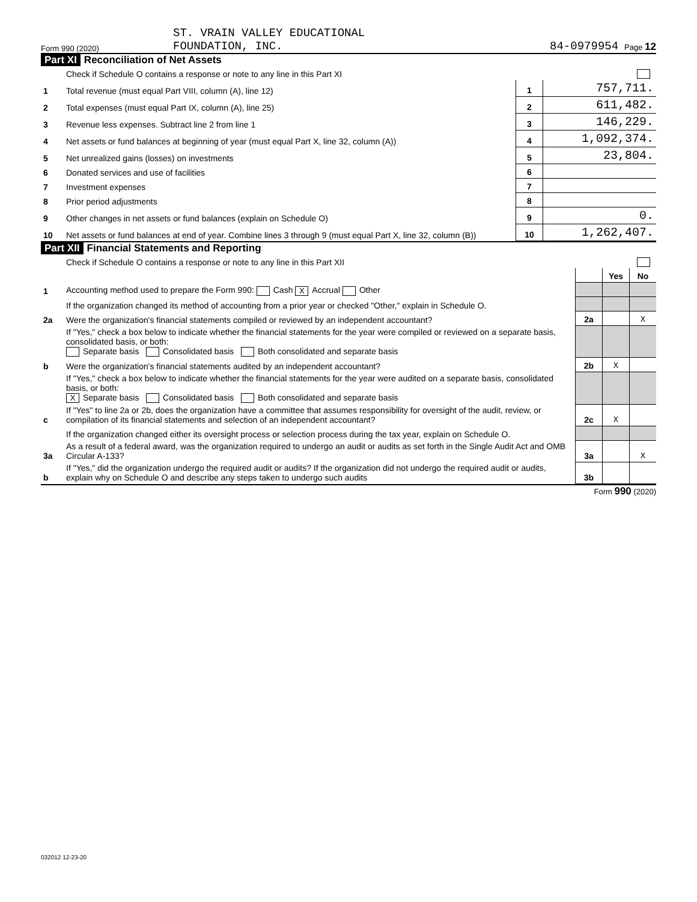Form 990 (2020)
ST. VRAIN VALLEY EDUCATIONAL
FOUNDATION, INC.
84-0979954
Page 12
Part XI Reconciliation of Net Assets
| | Check if Schedule O contains a response or note to any line in this Part XI | | |
| 1 | Total revenue (must equal Part VIII, column (A), line 12) | 1 | 757,711. |
| 2 | Total expenses (must equal Part IX, column (A), line 25) | 2 | 611,482. |
| 3 | Revenue less expenses. Subtract line 2 from line 1 | 3 | 146,229. |
| 4 | Net assets or fund balances at beginning of year (must equal Part X, line 32, column (A)) | 4 | 1,092,374. |
| 5 | Net unrealized gains (losses) on investments | 5 | 23,804. |
| 6 | Donated services and use of facilities | 6 | |
| 7 | Investment expenses | 7 | |
| 8 | Prior period adjustments | 8 | |
| 9 | Other changes in net assets or fund balances (explain on Schedule O) | 9 | 0. |
| 10 | Net assets or fund balances at end of year. Combine lines 3 through 9 (must equal Part X, line 32, column (B)) | 10 | 1,262,407. |
Part XII Financial Statements and Reporting
| | Check if Schedule O contains a response or note to any line in this Part XII | | | |
| | | | Yes | No |
| 1 | Accounting method used to prepare the Form 990: Cash X Accrual Other | | | |
| | If the organization changed its method of accounting from a prior year or checked "Other," explain in Schedule O. | | | |
| 2a | Were the organization's financial statements compiled or reviewed by an independent accountant? | 2a | | X |
| | If "Yes," check a box below to indicate whether the financial statements for the year were compiled or reviewed on a separate basis, consolidated basis, or both: Separate basis Consolidated basis Both consolidated and separate basis | | | |
| b | Were the organization's financial statements audited by an independent accountant? | 2b | X | |
| | If "Yes," check a box below to indicate whether the financial statements for the year were audited on a separate basis, consolidated basis, or both: X Separate basis Consolidated basis Both consolidated and separate basis | | | |
| c | If "Yes" to line 2a or 2b, does the organization have a committee that assumes responsibility for oversight of the audit, review, or compilation of its financial statements and selection of an independent accountant? | 2c | X | |
| | If the organization changed either its oversight process or selection process during the tax year, explain on Schedule O. | | | |
| 3a | As a result of a federal award, was the organization required to undergo an audit or audits as set forth in the Single Audit Act and OMB Circular A-133? | 3a | | X |
| b | If "Yes," did the organization undergo the required audit or audits? If the organization did not undergo the required audit or audits, explain why on Schedule O and describe any steps taken to undergo such audits | 3b | | |
Form 990 (2020)
032012 12-23-20